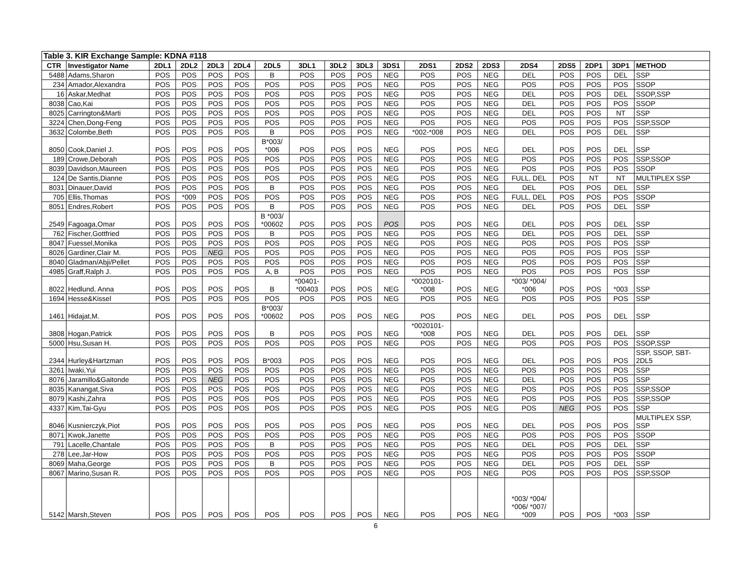| Table 3. KIR Exchange Sample: KDNA #118 | | | | | | | | | | | | | | | | | | |
| CTR | Investigator Name | 2DL1 | 2DL2 | 2DL3 | 2DL4 | 2DL5 | 3DL1 | 3DL2 | 3DL3 | 3DS1 | 2DS1 | 2DS2 | 2DS3 | 2DS4 | 2DS5 | 2DP1 | 3DP1 | METHOD |
| 5488 | Adams,Sharon | POS | POS | POS | POS | B | POS | POS | POS | NEG | POS | POS | NEG | DEL | POS | POS | DEL | SSP |
| 234 | Amador,Alexandra | POS | POS | POS | POS | POS | POS | POS | POS | NEG | POS | POS | NEG | POS | POS | POS | POS | SSOP |
| 16 | Askar,Medhat | POS | POS | POS | POS | POS | POS | POS | POS | NEG | POS | POS | NEG | DEL | POS | POS | DEL | SSOP,SSP |
| 8038 | Cao,Kai | POS | POS | POS | POS | POS | POS | POS | POS | NEG | POS | POS | NEG | DEL | POS | POS | POS | SSOP |
| 8025 | Carrington&Marti | POS | POS | POS | POS | POS | POS | POS | POS | NEG | POS | POS | NEG | DEL | POS | POS | NT | SSP |
| 3224 | Chen,Dong-Feng | POS | POS | POS | POS | POS | POS | POS | POS | NEG | POS | POS | NEG | POS | POS | POS | POS | SSP,SSOP |
| 3632 | Colombe,Beth | POS | POS | POS | POS | B | POS | POS | POS | NEG | *002-*008 | POS | NEG | DEL | POS | POS | DEL | SSP |
| 8050 | Cook,Daniel J. | POS | POS | POS | POS | B*003/ *006 | POS | POS | POS | NEG | POS | POS | NEG | DEL | POS | POS | DEL | SSP |
| 189 | Crowe,Deborah | POS | POS | POS | POS | POS | POS | POS | POS | NEG | POS | POS | NEG | POS | POS | POS | POS | SSP,SSOP |
| 8039 | Davidson,Maureen | POS | POS | POS | POS | POS | POS | POS | POS | NEG | POS | POS | NEG | POS | POS | POS | POS | SSOP |
| 124 | De Santis,Dianne | POS | POS | POS | POS | POS | POS | POS | POS | NEG | POS | POS | NEG | FULL, DEL | POS | NT | NT | MULTIPLEX SSP |
| 8031 | Dinauer,David | POS | POS | POS | POS | B | POS | POS | POS | NEG | POS | POS | NEG | DEL | POS | POS | DEL | SSP |
| 705 | Ellis,Thomas | POS | *009 | POS | POS | POS | POS | POS | POS | NEG | POS | POS | NEG | FULL, DEL | POS | POS | POS | SSOP |
| 8051 | Endres,Robert | POS | POS | POS | POS | B | POS | POS | POS | NEG | POS | POS | NEG | DEL | POS | POS | DEL | SSP |
| 2549 | Fagoaga,Omar | POS | POS | POS | POS | B *003/ *00602 | POS | POS | POS | POS | POS | POS | NEG | DEL | POS | POS | DEL | SSP |
| 762 | Fischer,Gottfried | POS | POS | POS | POS | B | POS | POS | POS | NEG | POS | POS | NEG | DEL | POS | POS | DEL | SSP |
| 8047 | Fuessel,Monika | POS | POS | POS | POS | POS | POS | POS | POS | NEG | POS | POS | NEG | POS | POS | POS | POS | SSP |
| 8026 | Gardiner,Clair M. | POS | POS | NEG | POS | POS | POS | POS | POS | NEG | POS | POS | NEG | POS | POS | POS | POS | SSP |
| 8040 | Gladman/Abji/Pellet | POS | POS | POS | POS | POS | POS | POS | POS | NEG | POS | POS | NEG | POS | POS | POS | POS | SSP |
| 4985 | Graff,Ralph J. | POS | POS | POS | POS | A, B | POS | POS | POS | NEG | POS | POS | NEG | POS | POS | POS | POS | SSP |
| 8022 | Hedlund, Anna | POS | POS | POS | POS | B | *00401- *00403 | POS | POS | NEG | *0020101- *008 | POS | NEG | *003/ *004/ *006 | POS | POS | *003 | SSP |
| 1694 | Hesse&Kissel | POS | POS | POS | POS | POS | POS | POS | POS | NEG | POS | POS | NEG | POS | POS | POS | POS | SSP |
| 1461 | Hidajat,M. | POS | POS | POS | POS | B*003/ *00602 | POS | POS | POS | NEG | POS | POS | NEG | DEL | POS | POS | DEL | SSP |
| 3808 | Hogan,Patrick | POS | POS | POS | POS | B | POS | POS | POS | NEG | *0020101- *008 | POS | NEG | DEL | POS | POS | DEL | SSP |
| 5000 | Hsu,Susan H. | POS | POS | POS | POS | POS | POS | POS | POS | NEG | POS | POS | NEG | POS | POS | POS | POS | SSOP,SSP |
| 2344 | Hurley&Hartzman | POS | POS | POS | POS | B*003 | POS | POS | POS | NEG | POS | POS | NEG | DEL | POS | POS | POS | SSP, SSOP, SBT- 2DL5 |
| 3261 | Iwaki,Yui | POS | POS | POS | POS | POS | POS | POS | POS | NEG | POS | POS | NEG | POS | POS | POS | POS | SSP |
| 8076 | Jaramillo&Gaitonde | POS | POS | NEG | POS | POS | POS | POS | POS | NEG | POS | POS | NEG | DEL | POS | POS | POS | SSP |
| 8035 | Kanangat,Siva | POS | POS | POS | POS | POS | POS | POS | POS | NEG | POS | POS | NEG | POS | POS | POS | POS | SSP,SSOP |
| 8079 | Kashi,Zahra | POS | POS | POS | POS | POS | POS | POS | POS | NEG | POS | POS | NEG | POS | POS | POS | POS | SSP,SSOP |
| 4337 | Kim,Tai-Gyu | POS | POS | POS | POS | POS | POS | POS | POS | NEG | POS | POS | NEG | POS | NEG | POS | POS | SSP |
| 8046 | Kusnierczyk,Piot | POS | POS | POS | POS | POS | POS | POS | POS | NEG | POS | POS | NEG | DEL | POS | POS | POS | MULTIPLEX SSP, SSP |
| 8071 | Kwok,Janette | POS | POS | POS | POS | POS | POS | POS | POS | NEG | POS | POS | NEG | POS | POS | POS | POS | SSOP |
| 791 | Lacelle,Chantale | POS | POS | POS | POS | B | POS | POS | POS | NEG | POS | POS | NEG | DEL | POS | POS | DEL | SSP |
| 278 | Lee,Jar-How | POS | POS | POS | POS | POS | POS | POS | POS | NEG | POS | POS | NEG | POS | POS | POS | POS | SSOP |
| 8069 | Maha,George | POS | POS | POS | POS | B | POS | POS | POS | NEG | POS | POS | NEG | DEL | POS | POS | DEL | SSP |
| 8067 | Marino,Susan R. | POS | POS | POS | POS | POS | POS | POS | POS | NEG | POS | POS | NEG | POS | POS | POS | POS | SSP,SSOP |
| 5142 | Marsh,Steven | POS | POS | POS | POS | POS | POS | POS | POS | NEG | POS | POS | NEG | *003/ *004/ *006/ *007/ *009 | POS | POS | *003 | SSP |
6